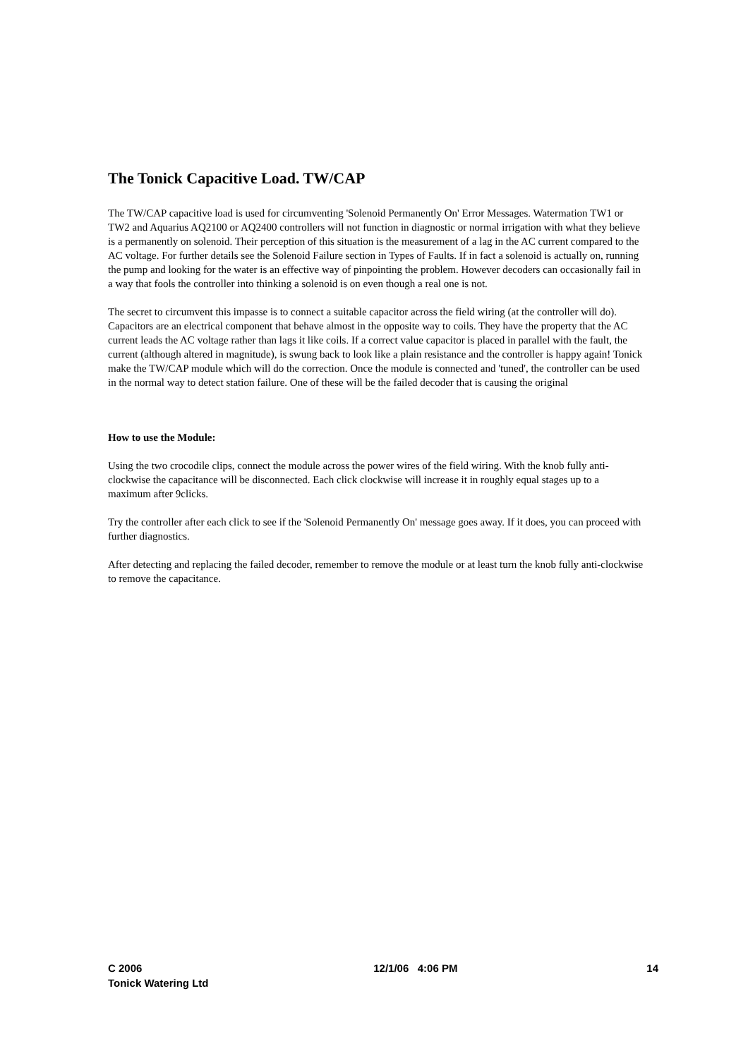The Tonick Capacitive Load. TW/CAP
The TW/CAP capacitive load is used for circumventing 'Solenoid Permanently On' Error Messages. Watermation TW1 or TW2 and Aquarius AQ2100 or AQ2400 controllers will not function in diagnostic or normal irrigation with what they believe is a permanently on solenoid. Their perception of this situation is the measurement of a lag in the AC current compared to the AC voltage. For further details see the Solenoid Failure section in Types of Faults. If in fact a solenoid is actually on, running the pump and looking for the water is an effective way of pinpointing the problem. However decoders can occasionally fail in a way that fools the controller into thinking a solenoid is on even though a real one is not.
The secret to circumvent this impasse is to connect a suitable capacitor across the field wiring (at the controller will do). Capacitors are an electrical component that behave almost in the opposite way to coils. They have the property that the AC current leads the AC voltage rather than lags it like coils. If a correct value capacitor is placed in parallel with the fault, the current (although altered in magnitude), is swung back to look like a plain resistance and the controller is happy again! Tonick make the TW/CAP module which will do the correction. Once the module is connected and 'tuned', the controller can be used in the normal way to detect station failure. One of these will be the failed decoder that is causing the original
How to use the Module:
Using the two crocodile clips, connect the module across the power wires of the field wiring. With the knob fully anti-clockwise the capacitance will be disconnected. Each click clockwise will increase it in roughly equal stages up to a maximum after 9clicks.
Try the controller after each click to see if the 'Solenoid Permanently On' message goes away. If it does, you can proceed with further diagnostics.
After detecting and replacing the failed decoder, remember to remove the module or at least turn the knob fully anti-clockwise to remove the capacitance.
C 2006 12/1/06 4:06 PM 14
Tonick Watering Ltd